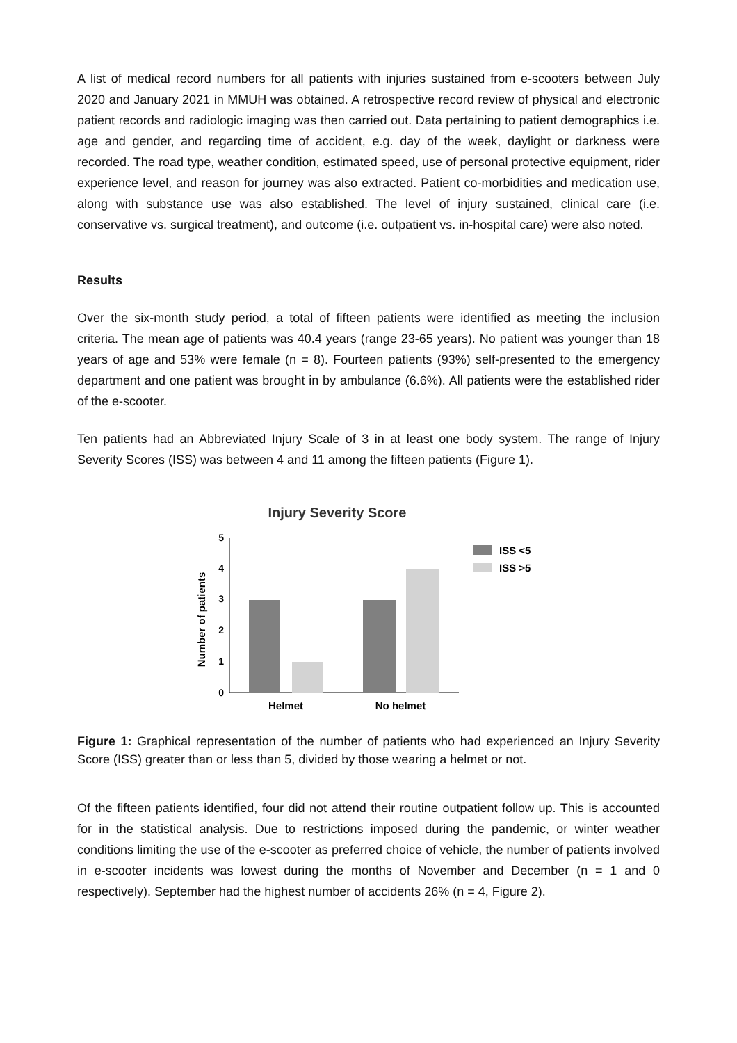A list of medical record numbers for all patients with injuries sustained from e-scooters between July 2020 and January 2021 in MMUH was obtained. A retrospective record review of physical and electronic patient records and radiologic imaging was then carried out. Data pertaining to patient demographics i.e. age and gender, and regarding time of accident, e.g. day of the week, daylight or darkness were recorded. The road type, weather condition, estimated speed, use of personal protective equipment, rider experience level, and reason for journey was also extracted. Patient co-morbidities and medication use, along with substance use was also established. The level of injury sustained, clinical care (i.e. conservative vs. surgical treatment), and outcome (i.e. outpatient vs. in-hospital care) were also noted.
Results
Over the six-month study period, a total of fifteen patients were identified as meeting the inclusion criteria. The mean age of patients was 40.4 years (range 23-65 years). No patient was younger than 18 years of age and 53% were female (n = 8). Fourteen patients (93%) self-presented to the emergency department and one patient was brought in by ambulance (6.6%). All patients were the established rider of the e-scooter.
Ten patients had an Abbreviated Injury Scale of 3 in at least one body system. The range of Injury Severity Scores (ISS) was between 4 and 11 among the fifteen patients (Figure 1).
Injury Severity Score
Number of patients
0
1
2
3
4
5
Helmet
No helmet
ISS <5
ISS >5
Figure 1: Graphical representation of the number of patients who had experienced an Injury Severity Score (ISS) greater than or less than 5, divided by those wearing a helmet or not.
Of the fifteen patients identified, four did not attend their routine outpatient follow up. This is accounted for in the statistical analysis. Due to restrictions imposed during the pandemic, or winter weather conditions limiting the use of the e-scooter as preferred choice of vehicle, the number of patients involved in e-scooter incidents was lowest during the months of November and December (n = 1 and 0 respectively). September had the highest number of accidents 26% (n = 4, Figure 2).